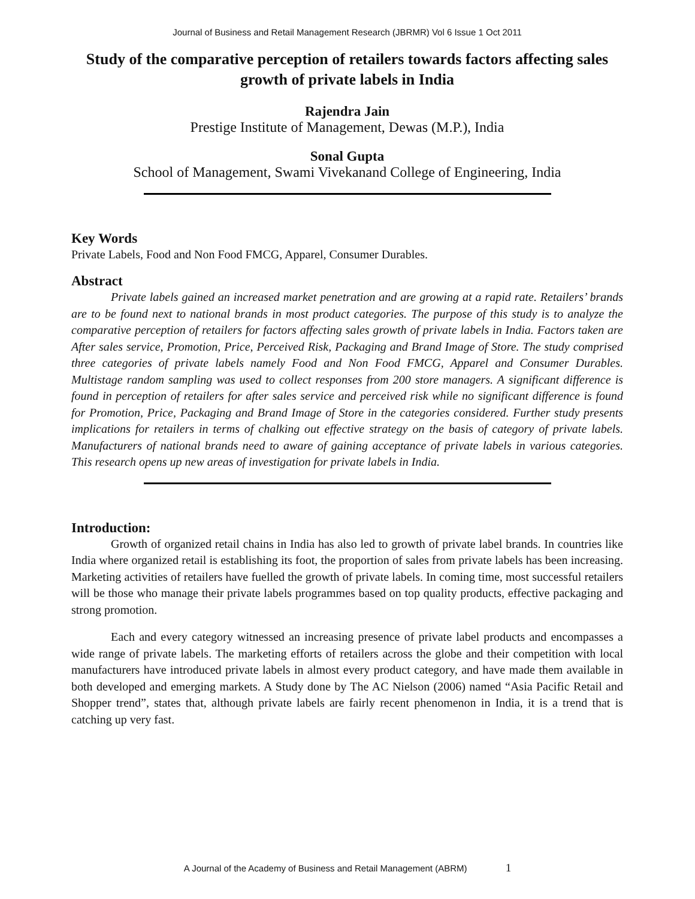Journal of Business and Retail Management Research (JBRMR) Vol 6 Issue 1 Oct 2011
Study of the comparative perception of retailers towards factors affecting sales growth of private labels in India
Rajendra Jain
Prestige Institute of Management, Dewas (M.P.), India
Sonal Gupta
School of Management, Swami Vivekanand College of Engineering, India
Key Words
Private Labels, Food and Non Food FMCG, Apparel, Consumer Durables.
Abstract
Private labels gained an increased market penetration and are growing at a rapid rate. Retailers’ brands are to be found next to national brands in most product categories. The purpose of this study is to analyze the comparative perception of retailers for factors affecting sales growth of private labels in India. Factors taken are After sales service, Promotion, Price, Perceived Risk, Packaging and Brand Image of Store. The study comprised three categories of private labels namely Food and Non Food FMCG, Apparel and Consumer Durables. Multistage random sampling was used to collect responses from 200 store managers. A significant difference is found in perception of retailers for after sales service and perceived risk while no significant difference is found for Promotion, Price, Packaging and Brand Image of Store in the categories considered. Further study presents implications for retailers in terms of chalking out effective strategy on the basis of category of private labels. Manufacturers of national brands need to aware of gaining acceptance of private labels in various categories. This research opens up new areas of investigation for private labels in India.
Introduction:
Growth of organized retail chains in India has also led to growth of private label brands. In countries like India where organized retail is establishing its foot, the proportion of sales from private labels has been increasing. Marketing activities of retailers have fuelled the growth of private labels. In coming time, most successful retailers will be those who manage their private labels programmes based on top quality products, effective packaging and strong promotion.
Each and every category witnessed an increasing presence of private label products and encompasses a wide range of private labels. The marketing efforts of retailers across the globe and their competition with local manufacturers have introduced private labels in almost every product category, and have made them available in both developed and emerging markets. A Study done by The AC Nielson (2006) named “Asia Pacific Retail and Shopper trend”, states that, although private labels are fairly recent phenomenon in India, it is a trend that is catching up very fast.
A Journal of the Academy of Business and Retail Management (ABRM) 1